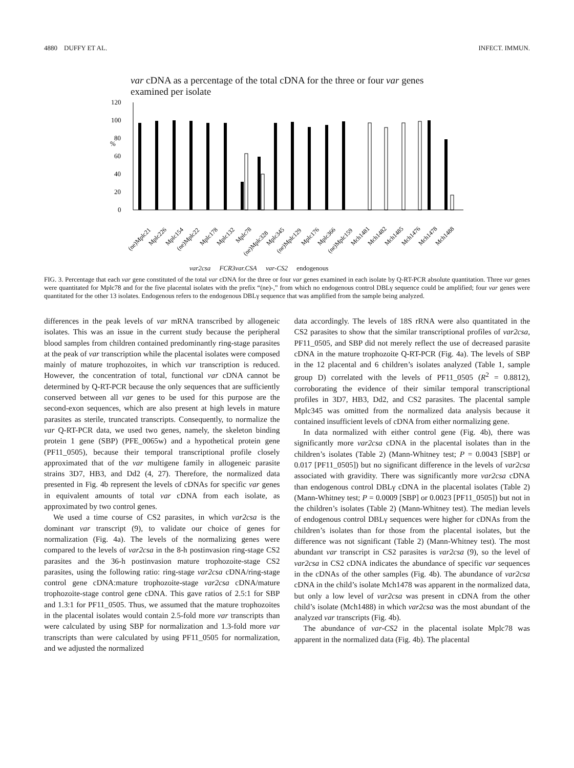4880 DUFFY ET AL. INFECT. IMMUN.
var cDNA as a percentage of the total cDNA for the three or four var genes
examined per isolate
%
0
20
40
60
80
100
120
(ne)Mplc21
Mplc226
Mplc154
(ne)Mplc22
Mplc178
Mplc132
Mplc78
(ne)Mplc328
Mplc345
(ne)Mplc129
Mplc176
Mplc366
(ne)Mplc159
Mch1481
Mch1482
Mch1485
Mch1476
Mch1478
Mch1488
var2csa FCR3var.CSA var-CS2 endogenous
FIG. 3. Percentage that each var gene constituted of the total var cDNA for the three or four var genes examined in each isolate by Q-RT-PCR absolute quantitation. Three var genes were quantitated for Mplc78 and for the five placental isolates with the prefix “(ne)-,” from which no endogenous control DBLγ sequence could be amplified; four var genes were quantitated for the other 13 isolates. Endogenous refers to the endogenous DBLγ sequence that was amplified from the sample being analyzed.
differences in the peak levels of var mRNA transcribed by allogeneic isolates. This was an issue in the current study because the peripheral blood samples from children contained predominantly ring-stage parasites at the peak of var transcription while the placental isolates were composed mainly of mature trophozoites, in which var transcription is reduced. However, the concentration of total, functional var cDNA cannot be determined by Q-RT-PCR because the only sequences that are sufficiently conserved between all var genes to be used for this purpose are the second-exon sequences, which are also present at high levels in mature parasites as sterile, truncated transcripts. Consequently, to normalize the var Q-RT-PCR data, we used two genes, namely, the skeleton binding protein 1 gene (SBP) (PFE_0065w) and a hypothetical protein gene (PF11_0505), because their temporal transcriptional profile closely approximated that of the var multigene family in allogeneic parasite strains 3D7, HB3, and Dd2 (4, 27). Therefore, the normalized data presented in Fig. 4b represent the levels of cDNAs for specific var genes in equivalent amounts of total var cDNA from each isolate, as approximated by two control genes.
We used a time course of CS2 parasites, in which var2csa is the dominant var transcript (9), to validate our choice of genes for normalization (Fig. 4a). The levels of the normalizing genes were compared to the levels of var2csa in the 8-h postinvasion ring-stage CS2 parasites and the 36-h postinvasion mature trophozoite-stage CS2 parasites, using the following ratio: ring-stage var2csa cDNA/ring-stage control gene cDNA:mature trophozoite-stage var2csa cDNA/mature trophozoite-stage control gene cDNA. This gave ratios of 2.5:1 for SBP and 1.3:1 for PF11_0505. Thus, we assumed that the mature trophozoites in the placental isolates would contain 2.5-fold more var transcripts than were calculated by using SBP for normalization and 1.3-fold more var transcripts than were calculated by using PF11_0505 for normalization, and we adjusted the normalized
data accordingly. The levels of 18S rRNA were also quantitated in the CS2 parasites to show that the similar transcriptional profiles of var2csa, PF11_0505, and SBP did not merely reflect the use of decreased parasite cDNA in the mature trophozoite Q-RT-PCR (Fig. 4a). The levels of SBP in the 12 placental and 6 children’s isolates analyzed (Table 1, sample group D) correlated with the levels of PF11_0505 (R<sup>2</sup> = 0.8812), corroborating the evidence of their similar temporal transcriptional profiles in 3D7, HB3, Dd2, and CS2 parasites. The placental sample Mplc345 was omitted from the normalized data analysis because it contained insufficient levels of cDNA from either normalizing gene.
In data normalized with either control gene (Fig. 4b), there was significantly more var2csa cDNA in the placental isolates than in the children’s isolates (Table 2) (Mann-Whitney test; P = 0.0043 [SBP] or 0.017 [PF11_0505]) but no significant difference in the levels of var2csa associated with gravidity. There was significantly more var2csa cDNA than endogenous control DBLγ cDNA in the placental isolates (Table 2) (Mann-Whitney test; P = 0.0009 [SBP] or 0.0023 [PF11_0505]) but not in the children’s isolates (Table 2) (Mann-Whitney test). The median levels of endogenous control DBLγ sequences were higher for cDNAs from the children’s isolates than for those from the placental isolates, but the difference was not significant (Table 2) (Mann-Whitney test). The most abundant var transcript in CS2 parasites is var2csa (9), so the level of var2csa in CS2 cDNA indicates the abundance of specific var sequences in the cDNAs of the other samples (Fig. 4b). The abundance of var2csa cDNA in the child’s isolate Mch1478 was apparent in the normalized data, but only a low level of var2csa was present in cDNA from the other child’s isolate (Mch1488) in which var2csa was the most abundant of the analyzed var transcripts (Fig. 4b).
The abundance of var-CS2 in the placental isolate Mplc78 was apparent in the normalized data (Fig. 4b). The placental